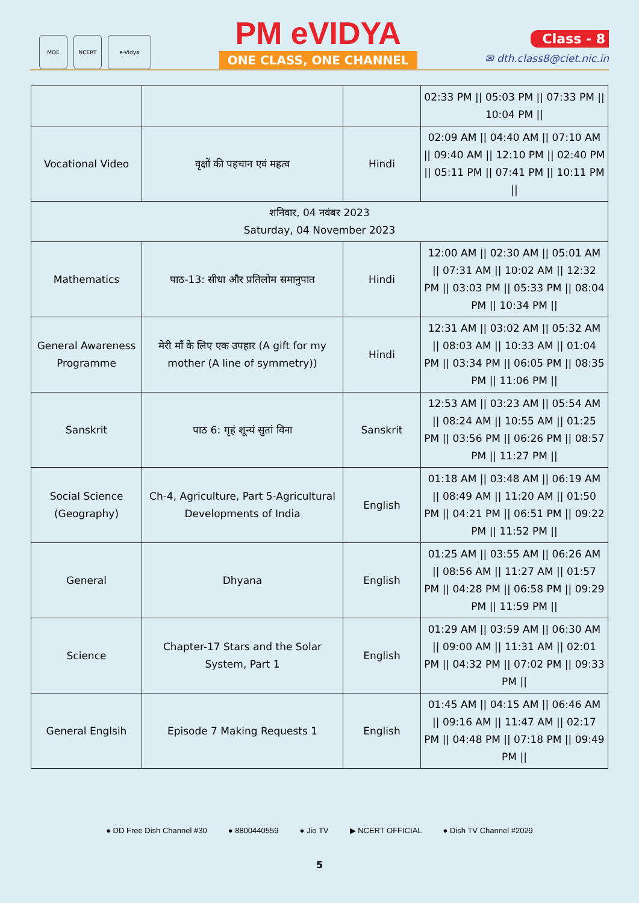MOE NCERT e-Vidya
PM eVIDYA
ONE CLASS, ONE CHANNEL
Class - 8
✉ dth.class8@ciet.nic.in
| | | | 02:33 PM // 05:03 PM // 07:33 PM // 10:04 PM // |
| Vocational Video | वृक्षों की पहचान एवं महत्व | Hindi | 02:09 AM // 04:40 AM // 07:10 AM // 09:40 AM // 12:10 PM // 02:40 PM // 05:11 PM // 07:41 PM // 10:11 PM // |
| शनिवार, 04 नवंबर 2023 Saturday, 04 November 2023 | | | |
| Mathematics | पाठ-13: सीधा और प्रतिलोम समानुपात | Hindi | 12:00 AM // 02:30 AM // 05:01 AM // 07:31 AM // 10:02 AM // 12:32 PM // 03:03 PM // 05:33 PM // 08:04 PM // 10:34 PM // |
| General Awareness Programme | मेरी माँ के लिए एक उपहार (A gift for my mother (A line of symmetry)) | Hindi | 12:31 AM // 03:02 AM // 05:32 AM // 08:03 AM // 10:33 AM // 01:04 PM // 03:34 PM // 06:05 PM // 08:35 PM // 11:06 PM // |
| Sanskrit | पाठ 6: गृहं शून्यं सुतां विना | Sanskrit | 12:53 AM // 03:23 AM // 05:54 AM // 08:24 AM // 10:55 AM // 01:25 PM // 03:56 PM // 06:26 PM // 08:57 PM // 11:27 PM // |
| Social Science (Geography) | Ch-4, Agriculture, Part 5-Agricultural Developments of India | English | 01:18 AM // 03:48 AM // 06:19 AM // 08:49 AM // 11:20 AM // 01:50 PM // 04:21 PM // 06:51 PM // 09:22 PM // 11:52 PM // |
| General | Dhyana | English | 01:25 AM // 03:55 AM // 06:26 AM // 08:56 AM // 11:27 AM // 01:57 PM // 04:28 PM // 06:58 PM // 09:29 PM // 11:59 PM // |
| Science | Chapter-17 Stars and the Solar System, Part 1 | English | 01:29 AM // 03:59 AM // 06:30 AM // 09:00 AM // 11:31 AM // 02:01 PM // 04:32 PM // 07:02 PM // 09:33 PM // |
| General Englsih | Episode 7 Making Requests 1 | English | 01:45 AM // 04:15 AM // 06:46 AM // 09:16 AM // 11:47 AM // 02:17 PM // 04:48 PM // 07:18 PM // 09:49 PM // |
● DD Free Dish Channel #30 ● 8800440559 ● Jio TV ▶ NCERT OFFICIAL ● Dish TV Channel #2029
5